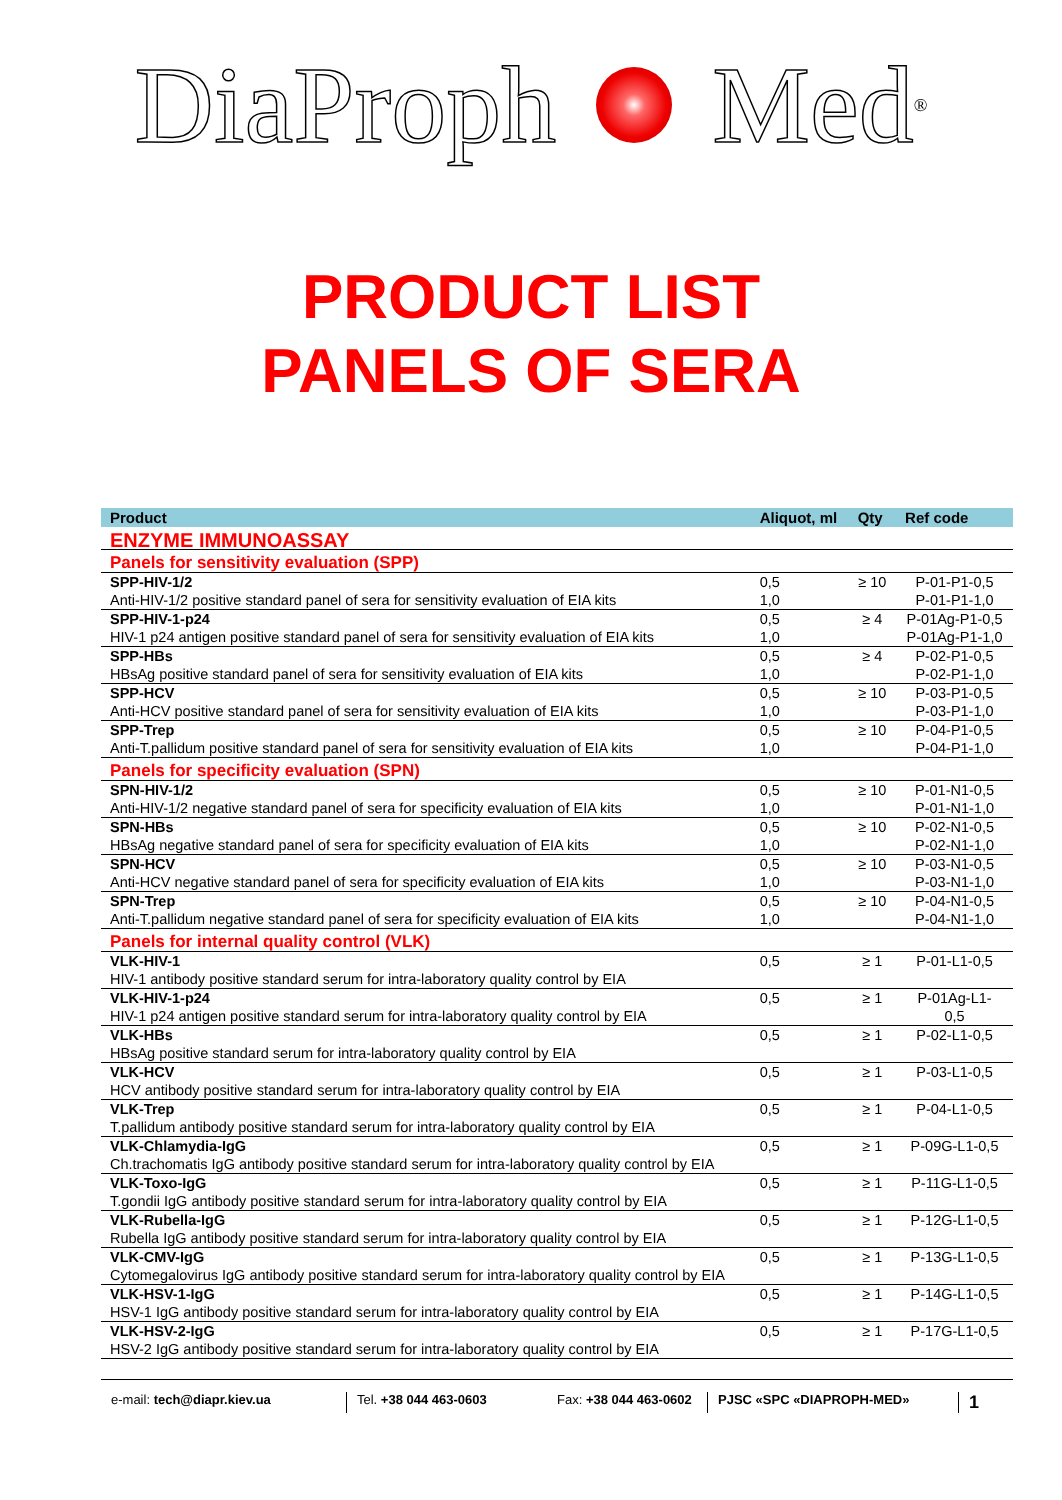DiaProph Med<sup>®</sup>
PRODUCT LIST
PANELS OF SERA
| Product | Aliquot, ml | Qty | Ref code |
| --- | --- | --- | --- |
| ENZYME IMMUNOASSAY | | | |
| Panels for sensitivity evaluation (SPP) | | | |
| SPP-HIV-1/2 | 0,5 | ≥ 10 | P-01-P1-0,5 |
| Anti-HIV-1/2 positive standard panel of sera for sensitivity evaluation of EIA kits | 1,0 | | P-01-P1-1,0 |
| SPP-HIV-1-p24 | 0,5 | ≥ 4 | P-01Ag-P1-0,5 |
| HIV-1 p24 antigen positive standard panel of sera for sensitivity evaluation of EIA kits | 1,0 | | P-01Ag-P1-1,0 |
| SPP-HBs | 0,5 | ≥ 4 | P-02-P1-0,5 |
| HBsAg positive standard panel of sera for sensitivity evaluation of EIA kits | 1,0 | | P-02-P1-1,0 |
| SPP-HCV | 0,5 | ≥ 10 | P-03-P1-0,5 |
| Anti-HCV positive standard panel of sera for sensitivity evaluation of EIA kits | 1,0 | | P-03-P1-1,0 |
| SPP-Trep | 0,5 | ≥ 10 | P-04-P1-0,5 |
| Anti-T.pallidum positive standard panel of sera for sensitivity evaluation of EIA kits | 1,0 | | P-04-P1-1,0 |
| Panels for specificity evaluation (SPN) | | | |
| SPN-HIV-1/2 | 0,5 | ≥ 10 | P-01-N1-0,5 |
| Anti-HIV-1/2 negative standard panel of sera for specificity evaluation of EIA kits | 1,0 | | P-01-N1-1,0 |
| SPN-HBs | 0,5 | ≥ 10 | P-02-N1-0,5 |
| HBsAg negative standard panel of sera for specificity evaluation of EIA kits | 1,0 | | P-02-N1-1,0 |
| SPN-HCV | 0,5 | ≥ 10 | P-03-N1-0,5 |
| Anti-HCV negative standard panel of sera for specificity evaluation of EIA kits | 1,0 | | P-03-N1-1,0 |
| SPN-Trep | 0,5 | ≥ 10 | P-04-N1-0,5 |
| Anti-T.pallidum negative standard panel of sera for specificity evaluation of EIA kits | 1,0 | | P-04-N1-1,0 |
| Panels for internal quality control (VLK) | | | |
| VLK-HIV-1 HIV-1 antibody positive standard serum for intra-laboratory quality control by EIA | 0,5 | ≥ 1 | P-01-L1-0,5 |
| VLK-HIV-1-p24 HIV-1 p24 antigen positive standard serum for intra-laboratory quality control by EIA | 0,5 | ≥ 1 | P-01Ag-L1- 0,5 |
| VLK-HBs HBsAg positive standard serum for intra-laboratory quality control by EIA | 0,5 | ≥ 1 | P-02-L1-0,5 |
| VLK-HCV HCV antibody positive standard serum for intra-laboratory quality control by EIA | 0,5 | ≥ 1 | P-03-L1-0,5 |
| VLK-Trep T.pallidum antibody positive standard serum for intra-laboratory quality control by EIA | 0,5 | ≥ 1 | P-04-L1-0,5 |
| VLK-Chlamydia-IgG Ch.trachomatis IgG antibody positive standard serum for intra-laboratory quality control by EIA | 0,5 | ≥ 1 | P-09G-L1-0,5 |
| VLK-Toxo-IgG T.gondii IgG antibody positive standard serum for intra-laboratory quality control by EIA | 0,5 | ≥ 1 | P-11G-L1-0,5 |
| VLK-Rubella-IgG Rubella IgG antibody positive standard serum for intra-laboratory quality control by EIA | 0,5 | ≥ 1 | P-12G-L1-0,5 |
| VLK-CMV-IgG Cytomegalovirus IgG antibody positive standard serum for intra-laboratory quality control by EIA | 0,5 | ≥ 1 | P-13G-L1-0,5 |
| VLK-HSV-1-IgG HSV-1 IgG antibody positive standard serum for intra-laboratory quality control by EIA | 0,5 | ≥ 1 | P-14G-L1-0,5 |
| VLK-HSV-2-IgG HSV-2 IgG antibody positive standard serum for intra-laboratory quality control by EIA | 0,5 | ≥ 1 | P-17G-L1-0,5 |
e-mail: tech@diapr.kiev.ua Tel. +38 044 463-0603 Fax: +38 044 463-0602
PJSC «SPC «DIAPROPH-MED»
1